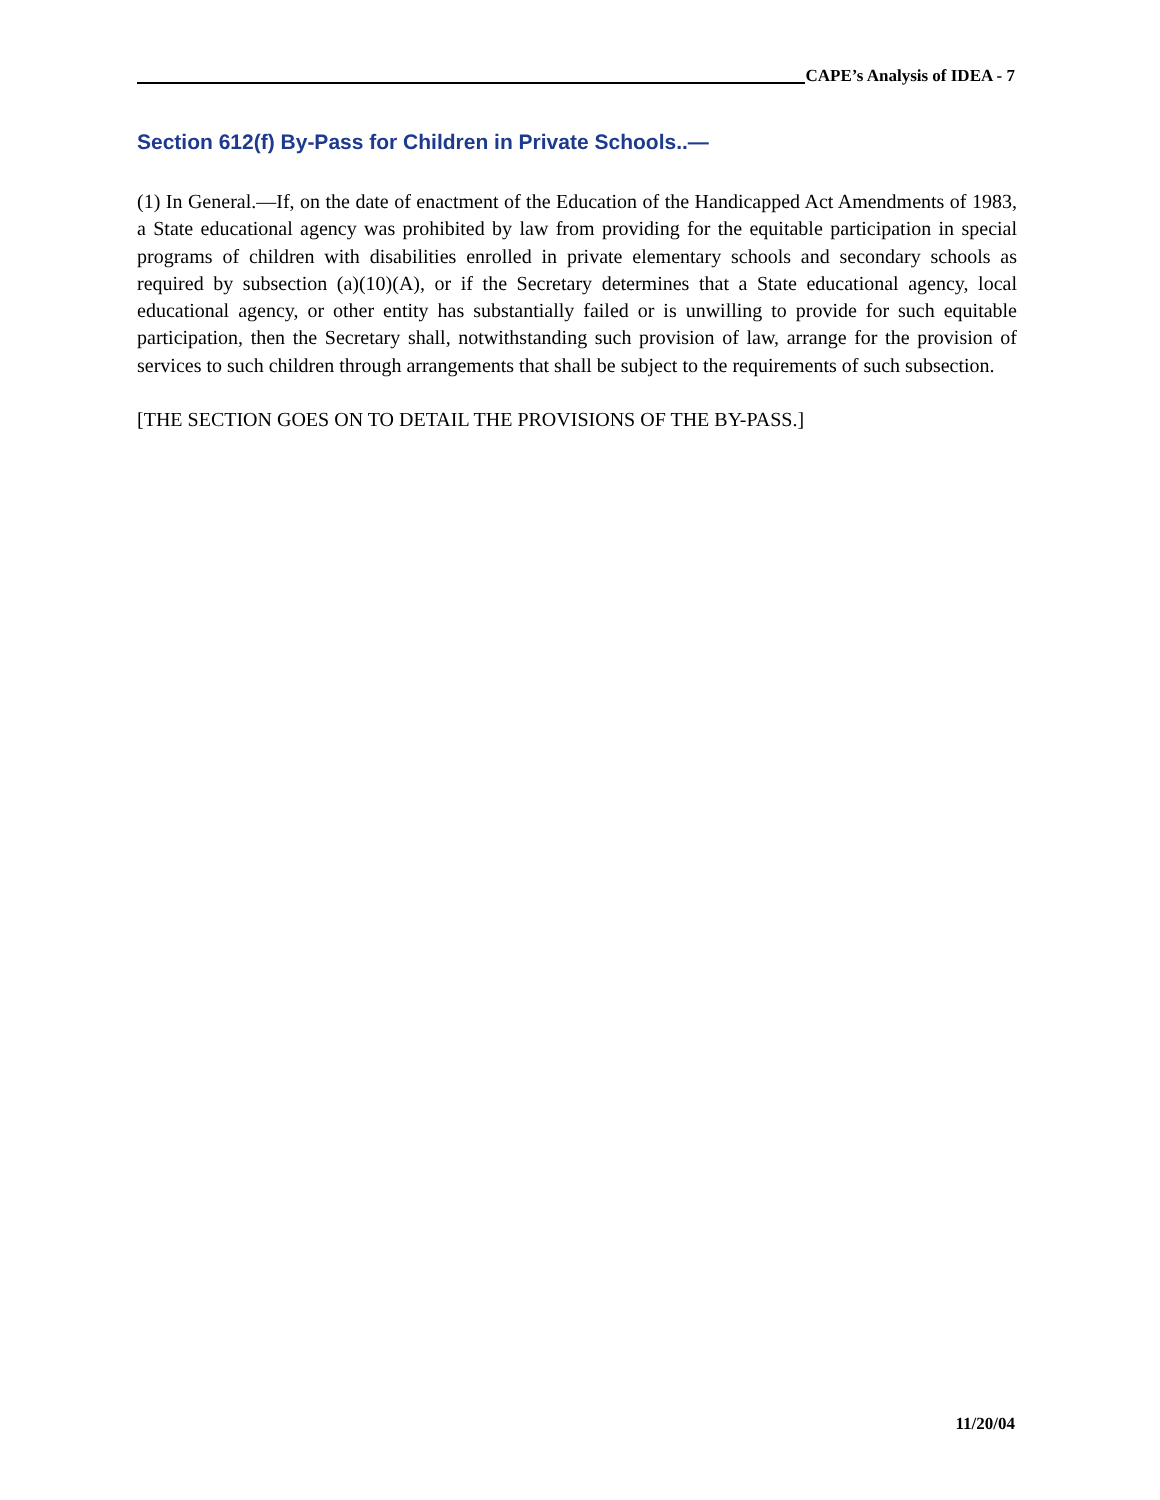CAPE’s Analysis of IDEA - 7
Section 612(f) By-Pass for Children in Private Schools..—
(1) In General.—If, on the date of enactment of the Education of the Handicapped Act Amendments of 1983, a State educational agency was prohibited by law from providing for the equitable participation in special programs of children with disabilities enrolled in private elementary schools and secondary schools as required by subsection (a)(10)(A), or if the Secretary determines that a State educational agency, local educational agency, or other entity has substantially failed or is unwilling to provide for such equitable participation, then the Secretary shall, notwithstanding such provision of law, arrange for the provision of services to such children through arrangements that shall be subject to the requirements of such subsection.
[THE SECTION GOES ON TO DETAIL THE PROVISIONS OF THE BY-PASS.]
11/20/04